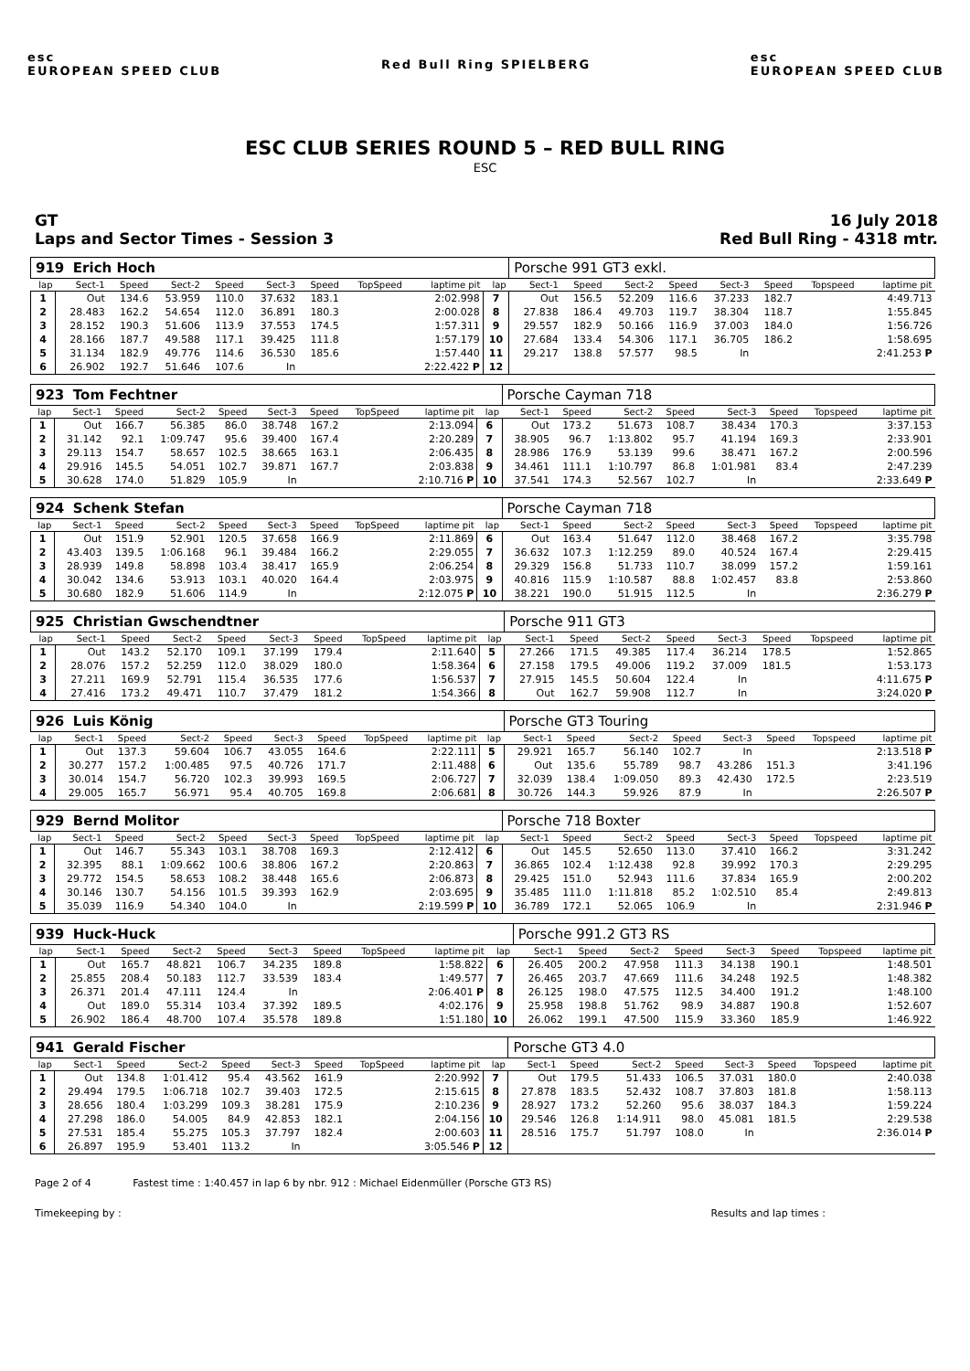esc
EUROPEAN SPEED CLUB
Red Bull Ring SPIELBERG
esc
EUROPEAN SPEED CLUB
ESC CLUB SERIES ROUND 5 – RED BULL RING
ESC
GT
Laps and Sector Times - Session 3
16 July 2018
Red Bull Ring - 4318 mtr.
| 919 Erich Hoch | | | | | | | | | | Porsche 991 GT3 exkl. | | | | | | | |
| lap | Sect-1 | Speed | Sect-2 | Speed | Sect-3 | Speed | TopSpeed | laptime pit | lap | Sect-1 | Speed | Sect-2 | Speed | Sect-3 | Speed | Topspeed | laptime pit |
| 1 | Out | 134.6 | 53.959 | 110.0 | 37.632 | 183.1 | | 2:02.998 | 7 | Out | 156.5 | 52.209 | 116.6 | 37.233 | 182.7 | | 4:49.713 |
| 2 | 28.483 | 162.2 | 54.654 | 112.0 | 36.891 | 180.3 | | 2:00.028 | 8 | 27.838 | 186.4 | 49.703 | 119.7 | 38.304 | 118.7 | | 1:55.845 |
| 3 | 28.152 | 190.3 | 51.606 | 113.9 | 37.553 | 174.5 | | 1:57.311 | 9 | 29.557 | 182.9 | 50.166 | 116.9 | 37.003 | 184.0 | | 1:56.726 |
| 4 | 28.166 | 187.7 | 49.588 | 117.1 | 39.425 | 111.8 | | 1:57.179 | 10 | 27.684 | 133.4 | 54.306 | 117.1 | 36.705 | 186.2 | | 1:58.695 |
| 5 | 31.134 | 182.9 | 49.776 | 114.6 | 36.530 | 185.6 | | 1:57.440 | 11 | 29.217 | 138.8 | 57.577 | 98.5 | In | | | 2:41.253 P |
| 6 | 26.902 | 192.7 | 51.646 | 107.6 | In | | | 2:22.422 P | 12 | | | | | | | | |
| 923 Tom Fechtner | | | | | | | | | | Porsche Cayman 718 | | | | | | | |
| lap | Sect-1 | Speed | Sect-2 | Speed | Sect-3 | Speed | TopSpeed | laptime pit | lap | Sect-1 | Speed | Sect-2 | Speed | Sect-3 | Speed | Topspeed | laptime pit |
| 1 | Out | 166.7 | 56.385 | 86.0 | 38.748 | 167.2 | | 2:13.094 | 6 | Out | 173.2 | 51.673 | 108.7 | 38.434 | 170.3 | | 3:37.153 |
| 2 | 31.142 | 92.1 | 1:09.747 | 95.6 | 39.400 | 167.4 | | 2:20.289 | 7 | 38.905 | 96.7 | 1:13.802 | 95.7 | 41.194 | 169.3 | | 2:33.901 |
| 3 | 29.113 | 154.7 | 58.657 | 102.5 | 38.665 | 163.1 | | 2:06.435 | 8 | 28.986 | 176.9 | 53.139 | 99.6 | 38.471 | 167.2 | | 2:00.596 |
| 4 | 29.916 | 145.5 | 54.051 | 102.7 | 39.871 | 167.7 | | 2:03.838 | 9 | 34.461 | 111.1 | 1:10.797 | 86.8 | 1:01.981 | 83.4 | | 2:47.239 |
| 5 | 30.628 | 174.0 | 51.829 | 105.9 | In | | | 2:10.716 P | 10 | 37.541 | 174.3 | 52.567 | 102.7 | In | | | 2:33.649 P |
| 924 Schenk Stefan | | | | | | | | | | Porsche Cayman 718 | | | | | | | |
| lap | Sect-1 | Speed | Sect-2 | Speed | Sect-3 | Speed | TopSpeed | laptime pit | lap | Sect-1 | Speed | Sect-2 | Speed | Sect-3 | Speed | Topspeed | laptime pit |
| 1 | Out | 151.9 | 52.901 | 120.5 | 37.658 | 166.9 | | 2:11.869 | 6 | Out | 163.4 | 51.647 | 112.0 | 38.468 | 167.2 | | 3:35.798 |
| 2 | 43.403 | 139.5 | 1:06.168 | 96.1 | 39.484 | 166.2 | | 2:29.055 | 7 | 36.632 | 107.3 | 1:12.259 | 89.0 | 40.524 | 167.4 | | 2:29.415 |
| 3 | 28.939 | 149.8 | 58.898 | 103.4 | 38.417 | 165.9 | | 2:06.254 | 8 | 29.329 | 156.8 | 51.733 | 110.7 | 38.099 | 157.2 | | 1:59.161 |
| 4 | 30.042 | 134.6 | 53.913 | 103.1 | 40.020 | 164.4 | | 2:03.975 | 9 | 40.816 | 115.9 | 1:10.587 | 88.8 | 1:02.457 | 83.8 | | 2:53.860 |
| 5 | 30.680 | 182.9 | 51.606 | 114.9 | In | | | 2:12.075 P | 10 | 38.221 | 190.0 | 51.915 | 112.5 | In | | | 2:36.279 P |
| 925 Christian Gwschendtner | | | | | | | | | | Porsche 911 GT3 | | | | | | | |
| lap | Sect-1 | Speed | Sect-2 | Speed | Sect-3 | Speed | TopSpeed | laptime pit | lap | Sect-1 | Speed | Sect-2 | Speed | Sect-3 | Speed | Topspeed | laptime pit |
| 1 | Out | 143.2 | 52.170 | 109.1 | 37.199 | 179.4 | | 2:11.640 | 5 | 27.266 | 171.5 | 49.385 | 117.4 | 36.214 | 178.5 | | 1:52.865 |
| 2 | 28.076 | 157.2 | 52.259 | 112.0 | 38.029 | 180.0 | | 1:58.364 | 6 | 27.158 | 179.5 | 49.006 | 119.2 | 37.009 | 181.5 | | 1:53.173 |
| 3 | 27.211 | 169.9 | 52.791 | 115.4 | 36.535 | 177.6 | | 1:56.537 | 7 | 27.915 | 145.5 | 50.604 | 122.4 | In | | | 4:11.675 P |
| 4 | 27.416 | 173.2 | 49.471 | 110.7 | 37.479 | 181.2 | | 1:54.366 | 8 | Out | 162.7 | 59.908 | 112.7 | In | | | 3:24.020 P |
| 926 Luis König | | | | | | | | | | Porsche GT3 Touring | | | | | | | |
| lap | Sect-1 | Speed | Sect-2 | Speed | Sect-3 | Speed | TopSpeed | laptime pit | lap | Sect-1 | Speed | Sect-2 | Speed | Sect-3 | Speed | Topspeed | laptime pit |
| 1 | Out | 137.3 | 59.604 | 106.7 | 43.055 | 164.6 | | 2:22.111 | 5 | 29.921 | 165.7 | 56.140 | 102.7 | In | | | 2:13.518 P |
| 2 | 30.277 | 157.2 | 1:00.485 | 97.5 | 40.726 | 171.7 | | 2:11.488 | 6 | Out | 135.6 | 55.789 | 98.7 | 43.286 | 151.3 | | 3:41.196 |
| 3 | 30.014 | 154.7 | 56.720 | 102.3 | 39.993 | 169.5 | | 2:06.727 | 7 | 32.039 | 138.4 | 1:09.050 | 89.3 | 42.430 | 172.5 | | 2:23.519 |
| 4 | 29.005 | 165.7 | 56.971 | 95.4 | 40.705 | 169.8 | | 2:06.681 | 8 | 30.726 | 144.3 | 59.926 | 87.9 | In | | | 2:26.507 P |
| 929 Bernd Molitor | | | | | | | | | | Porsche 718 Boxter | | | | | | | |
| lap | Sect-1 | Speed | Sect-2 | Speed | Sect-3 | Speed | TopSpeed | laptime pit | lap | Sect-1 | Speed | Sect-2 | Speed | Sect-3 | Speed | Topspeed | laptime pit |
| 1 | Out | 146.7 | 55.343 | 103.1 | 38.708 | 169.3 | | 2:12.412 | 6 | Out | 145.5 | 52.650 | 113.0 | 37.410 | 166.2 | | 3:31.242 |
| 2 | 32.395 | 88.1 | 1:09.662 | 100.6 | 38.806 | 167.2 | | 2:20.863 | 7 | 36.865 | 102.4 | 1:12.438 | 92.8 | 39.992 | 170.3 | | 2:29.295 |
| 3 | 29.772 | 154.5 | 58.653 | 108.2 | 38.448 | 165.6 | | 2:06.873 | 8 | 29.425 | 151.0 | 52.943 | 111.6 | 37.834 | 165.9 | | 2:00.202 |
| 4 | 30.146 | 130.7 | 54.156 | 101.5 | 39.393 | 162.9 | | 2:03.695 | 9 | 35.485 | 111.0 | 1:11.818 | 85.2 | 1:02.510 | 85.4 | | 2:49.813 |
| 5 | 35.039 | 116.9 | 54.340 | 104.0 | In | | | 2:19.599 P | 10 | 36.789 | 172.1 | 52.065 | 106.9 | In | | | 2:31.946 P |
| 939 Huck-Huck | | | | | | | | | | Porsche 991.2 GT3 RS | | | | | | | |
| lap | Sect-1 | Speed | Sect-2 | Speed | Sect-3 | Speed | TopSpeed | laptime pit | lap | Sect-1 | Speed | Sect-2 | Speed | Sect-3 | Speed | Topspeed | laptime pit |
| 1 | Out | 165.7 | 48.821 | 106.7 | 34.235 | 189.8 | | 1:58.822 | 6 | 26.405 | 200.2 | 47.958 | 111.3 | 34.138 | 190.1 | | 1:48.501 |
| 2 | 25.855 | 208.4 | 50.183 | 112.7 | 33.539 | 183.4 | | 1:49.577 | 7 | 26.465 | 203.7 | 47.669 | 111.6 | 34.248 | 192.5 | | 1:48.382 |
| 3 | 26.371 | 201.4 | 47.111 | 124.4 | In | | | 2:06.401 P | 8 | 26.125 | 198.0 | 47.575 | 112.5 | 34.400 | 191.2 | | 1:48.100 |
| 4 | Out | 189.0 | 55.314 | 103.4 | 37.392 | 189.5 | | 4:02.176 | 9 | 25.958 | 198.8 | 51.762 | 98.9 | 34.887 | 190.8 | | 1:52.607 |
| 5 | 26.902 | 186.4 | 48.700 | 107.4 | 35.578 | 189.8 | | 1:51.180 | 10 | 26.062 | 199.1 | 47.500 | 115.9 | 33.360 | 185.9 | | 1:46.922 |
| 941 Gerald Fischer | | | | | | | | | | Porsche GT3 4.0 | | | | | | | |
| lap | Sect-1 | Speed | Sect-2 | Speed | Sect-3 | Speed | TopSpeed | laptime pit | lap | Sect-1 | Speed | Sect-2 | Speed | Sect-3 | Speed | Topspeed | laptime pit |
| 1 | Out | 134.8 | 1:01.412 | 95.4 | 43.562 | 161.9 | | 2:20.992 | 7 | Out | 179.5 | 51.433 | 106.5 | 37.031 | 180.0 | | 2:40.038 |
| 2 | 29.494 | 179.5 | 1:06.718 | 102.7 | 39.403 | 172.5 | | 2:15.615 | 8 | 27.878 | 183.5 | 52.432 | 108.7 | 37.803 | 181.8 | | 1:58.113 |
| 3 | 28.656 | 180.4 | 1:03.299 | 109.3 | 38.281 | 175.9 | | 2:10.236 | 9 | 28.927 | 173.2 | 52.260 | 95.6 | 38.037 | 184.3 | | 1:59.224 |
| 4 | 27.298 | 186.0 | 54.005 | 84.9 | 42.853 | 182.1 | | 2:04.156 | 10 | 29.546 | 126.8 | 1:14.911 | 98.0 | 45.081 | 181.5 | | 2:29.538 |
| 5 | 27.531 | 185.4 | 55.275 | 105.3 | 37.797 | 182.4 | | 2:00.603 | 11 | 28.516 | 175.7 | 51.797 | 108.0 | In | | | 2:36.014 P |
| 6 | 26.897 | 195.9 | 53.401 | 113.2 | In | | | 3:05.546 P | 12 | | | | | | | | |
Page 2 of 4 Fastest time : 1:40.457 in lap 6 by nbr. 912 : Michael Eidenmüller (Porsche GT3 RS)
Timekeeping by : Results and lap times :